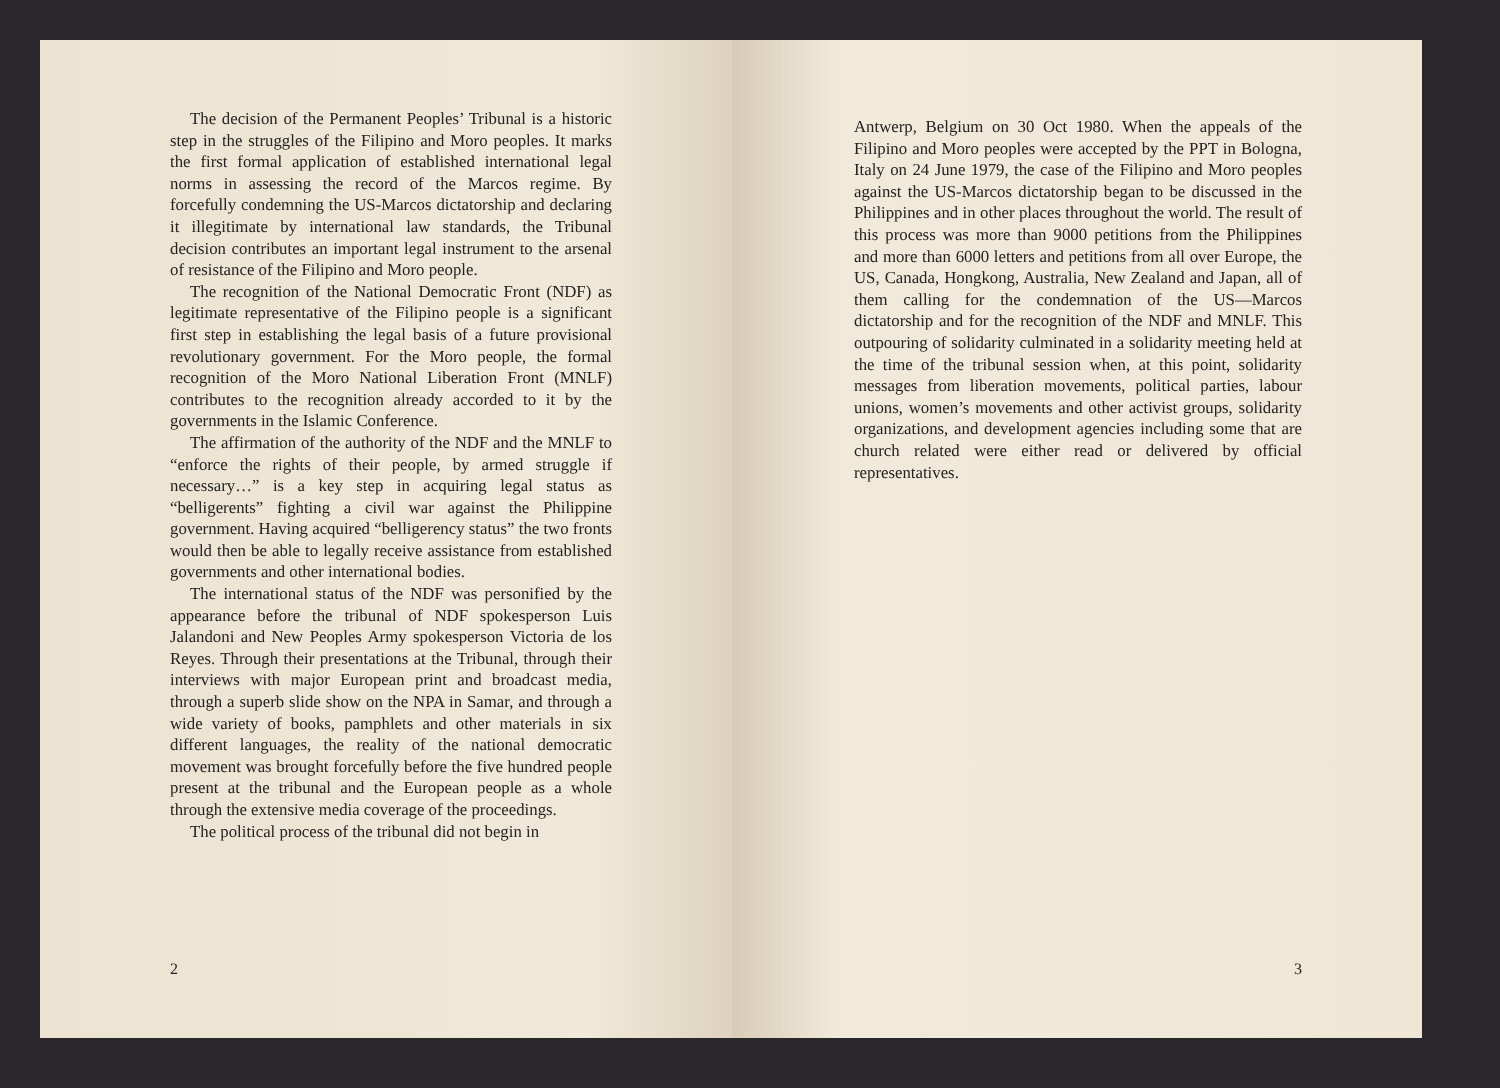The decision of the Permanent Peoples’ Tribunal is a historic step in the struggles of the Filipino and Moro peoples. It marks the first formal application of established international legal norms in assessing the record of the Marcos regime. By forcefully condemning the US-Marcos dictatorship and declaring it illegitimate by international law standards, the Tribunal decision contributes an important legal instrument to the arsenal of resistance of the Filipino and Moro people.
The recognition of the National Democratic Front (NDF) as legitimate representative of the Filipino people is a significant first step in establishing the legal basis of a future provisional revolutionary government. For the Moro people, the formal recognition of the Moro National Liberation Front (MNLF) contributes to the recognition already accorded to it by the governments in the Islamic Conference.
The affirmation of the authority of the NDF and the MNLF to “enforce the rights of their people, by armed struggle if necessary…” is a key step in acquiring legal status as “belligerents” fighting a civil war against the Philippine government. Having acquired “belligerency status” the two fronts would then be able to legally receive assistance from established governments and other international bodies.
The international status of the NDF was personified by the appearance before the tribunal of NDF spokesperson Luis Jalandoni and New Peoples Army spokesperson Victoria de los Reyes. Through their presentations at the Tribunal, through their interviews with major European print and broadcast media, through a superb slide show on the NPA in Samar, and through a wide variety of books, pamphlets and other materials in six different languages, the reality of the national democratic movement was brought forcefully before the five hundred people present at the tribunal and the European people as a whole through the extensive media coverage of the proceedings.
The political process of the tribunal did not begin in
2
Antwerp, Belgium on 30 Oct 1980. When the appeals of the Filipino and Moro peoples were accepted by the PPT in Bologna, Italy on 24 June 1979, the case of the Filipino and Moro peoples against the US-Marcos dictatorship began to be discussed in the Philippines and in other places throughout the world. The result of this process was more than 9000 petitions from the Philippines and more than 6000 letters and petitions from all over Europe, the US, Canada, Hongkong, Australia, New Zealand and Japan, all of them calling for the condemnation of the US—Marcos dictatorship and for the recognition of the NDF and MNLF. This outpouring of solidarity culminated in a solidarity meeting held at the time of the tribunal session when, at this point, solidarity messages from liberation movements, political parties, labour unions, women’s movements and other activist groups, solidarity organizations, and development agencies including some that are church related were either read or delivered by official representatives.
3